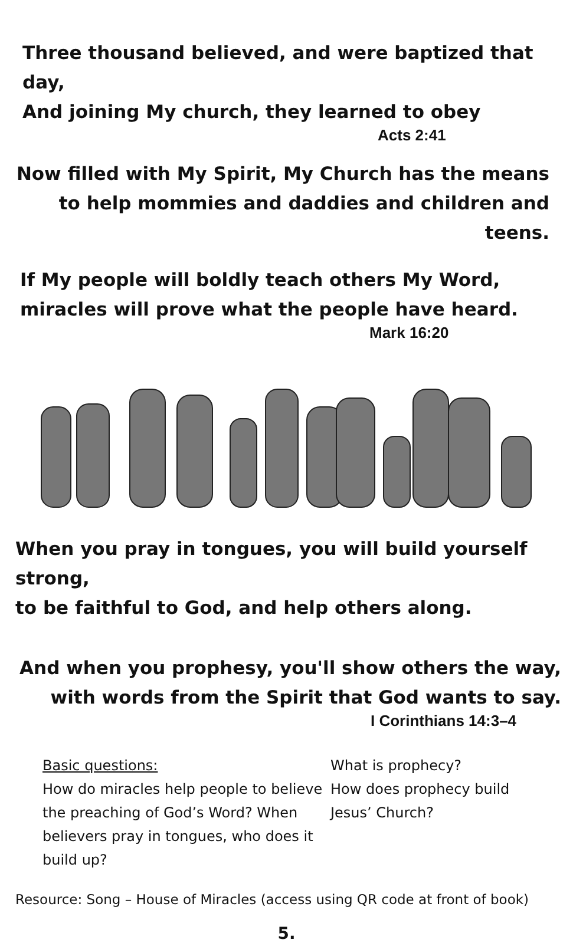Three thousand believed, and were baptized that day,
And joining My church, they learned to obey
Acts 2:41
Now filled with My Spirit, My Church has the means
to help mommies and daddies and children and teens.
If My people will boldly teach others My Word,
miracles will prove what the people have heard.
Mark 16:20
When you pray in tongues, you will build yourself strong,
to be faithful to God, and help others along.
And when you prophesy, you'll show others the way,
with words from the Spirit that God wants to say.
I Corinthians 14:3–4
Basic questions:
How do miracles help people to believe the preaching of God’s Word? When believers pray in tongues, who does it build up?
What is prophecy?
How does prophecy build Jesus’ Church?
Resource: Song – House of Miracles (access using QR code at front of book)
5.